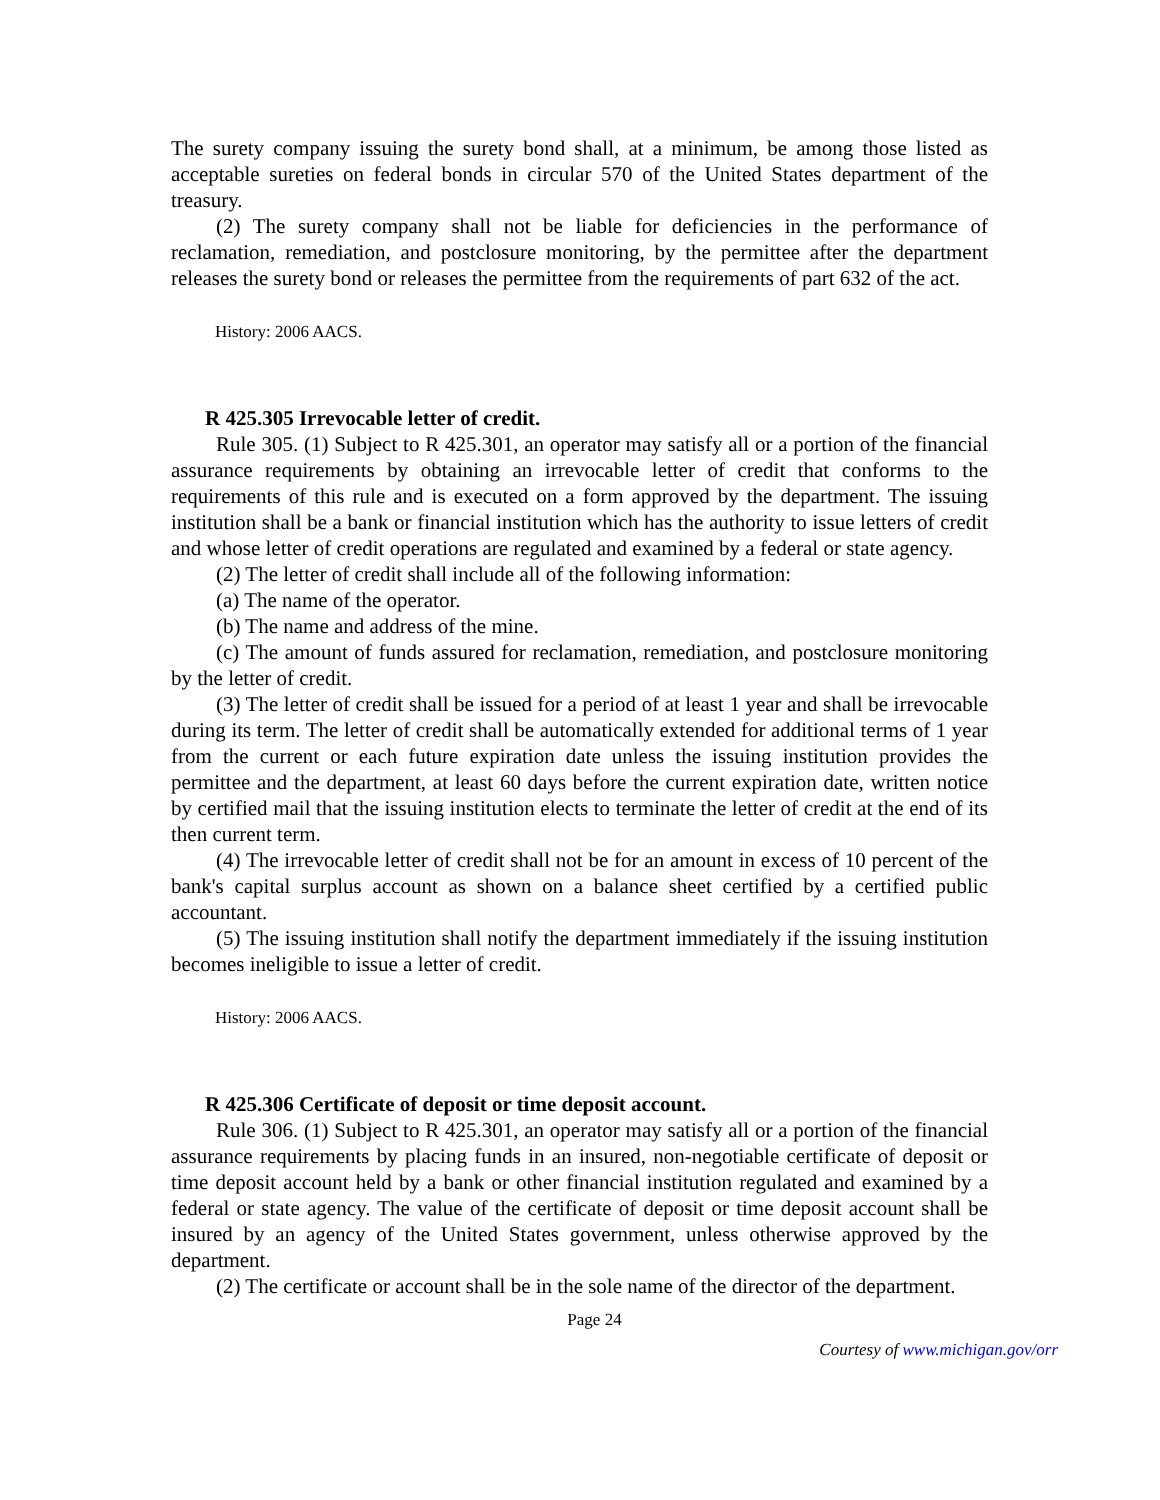The surety company issuing the surety bond shall, at a minimum, be among those listed as acceptable sureties on federal bonds in circular 570 of the United States department of the treasury.
(2) The surety company shall not be liable for deficiencies in the performance of reclamation, remediation, and postclosure monitoring, by the permittee after the department releases the surety bond or releases the permittee from the requirements of part 632 of the act.
History: 2006 AACS.
R 425.305 Irrevocable letter of credit.
Rule 305. (1) Subject to R 425.301, an operator may satisfy all or a portion of the financial assurance requirements by obtaining an irrevocable letter of credit that conforms to the requirements of this rule and is executed on a form approved by the department. The issuing institution shall be a bank or financial institution which has the authority to issue letters of credit and whose letter of credit operations are regulated and examined by a federal or state agency.
(2) The letter of credit shall include all of the following information:
(a) The name of the operator.
(b) The name and address of the mine.
(c) The amount of funds assured for reclamation, remediation, and postclosure monitoring by the letter of credit.
(3) The letter of credit shall be issued for a period of at least 1 year and shall be irrevocable during its term. The letter of credit shall be automatically extended for additional terms of 1 year from the current or each future expiration date unless the issuing institution provides the permittee and the department, at least 60 days before the current expiration date, written notice by certified mail that the issuing institution elects to terminate the letter of credit at the end of its then current term.
(4) The irrevocable letter of credit shall not be for an amount in excess of 10 percent of the bank's capital surplus account as shown on a balance sheet certified by a certified public accountant.
(5) The issuing institution shall notify the department immediately if the issuing institution becomes ineligible to issue a letter of credit.
History: 2006 AACS.
R 425.306 Certificate of deposit or time deposit account.
Rule 306. (1) Subject to R 425.301, an operator may satisfy all or a portion of the financial assurance requirements by placing funds in an insured, non-negotiable certificate of deposit or time deposit account held by a bank or other financial institution regulated and examined by a federal or state agency. The value of the certificate of deposit or time deposit account shall be insured by an agency of the United States government, unless otherwise approved by the department.
(2) The certificate or account shall be in the sole name of the director of the department.
Page 24
Courtesy of www.michigan.gov/orr